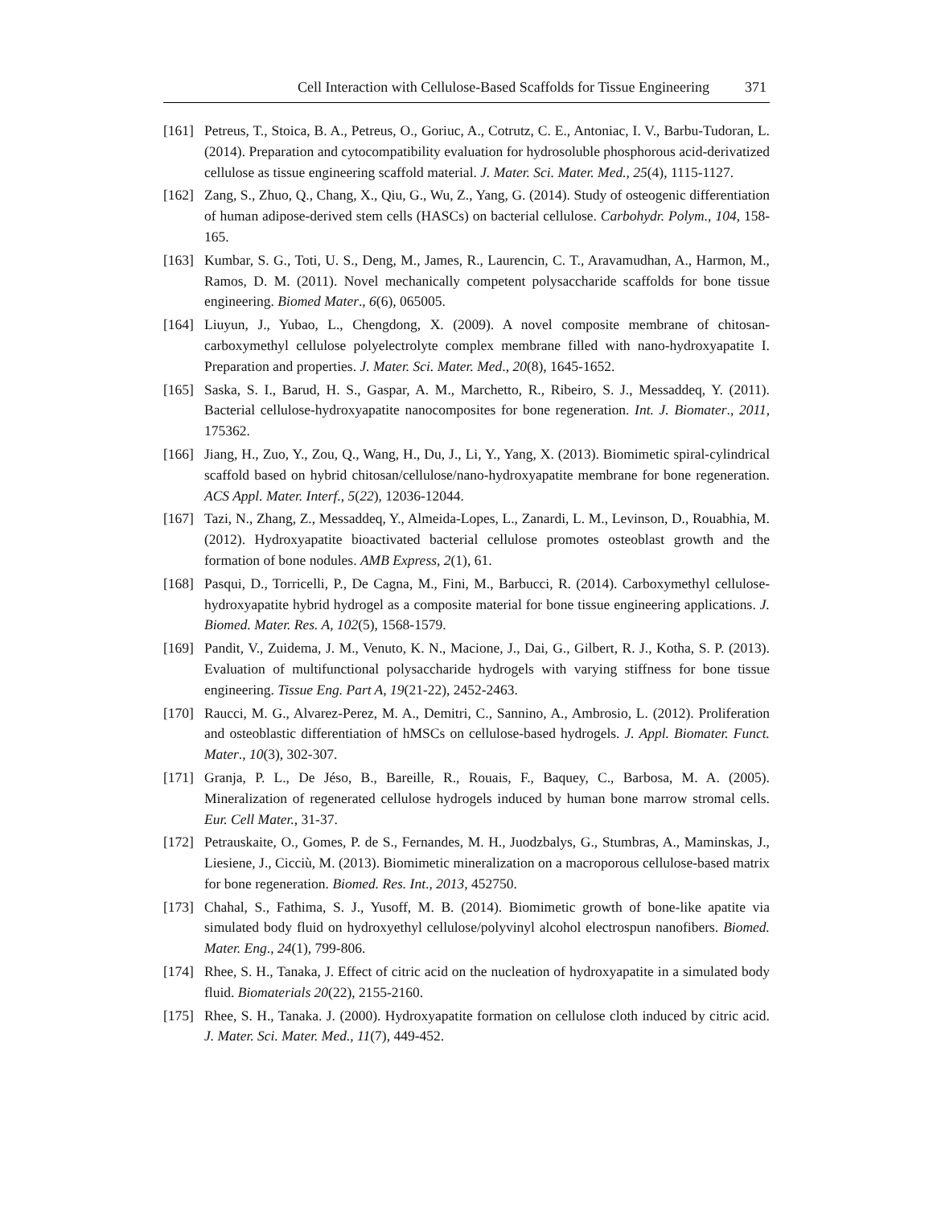Cell Interaction with Cellulose-Based Scaffolds for Tissue Engineering 371
[161] Petreus, T., Stoica, B. A., Petreus, O., Goriuc, A., Cotrutz, C. E., Antoniac, I. V., Barbu-Tudoran, L. (2014). Preparation and cytocompatibility evaluation for hydrosoluble phosphorous acid-derivatized cellulose as tissue engineering scaffold material. J. Mater. Sci. Mater. Med., 25(4), 1115-1127.
[162] Zang, S., Zhuo, Q., Chang, X., Qiu, G., Wu, Z., Yang, G. (2014). Study of osteogenic differentiation of human adipose-derived stem cells (HASCs) on bacterial cellulose. Carbohydr. Polym., 104, 158-165.
[163] Kumbar, S. G., Toti, U. S., Deng, M., James, R., Laurencin, C. T., Aravamudhan, A., Harmon, M., Ramos, D. M. (2011). Novel mechanically competent polysaccharide scaffolds for bone tissue engineering. Biomed Mater., 6(6), 065005.
[164] Liuyun, J., Yubao, L., Chengdong, X. (2009). A novel composite membrane of chitosan-carboxymethyl cellulose polyelectrolyte complex membrane filled with nano-hydroxyapatite I. Preparation and properties. J. Mater. Sci. Mater. Med., 20(8), 1645-1652.
[165] Saska, S. I., Barud, H. S., Gaspar, A. M., Marchetto, R., Ribeiro, S. J., Messaddeq, Y. (2011). Bacterial cellulose-hydroxyapatite nanocomposites for bone regeneration. Int. J. Biomater., 2011, 175362.
[166] Jiang, H., Zuo, Y., Zou, Q., Wang, H., Du, J., Li, Y., Yang, X. (2013). Biomimetic spiral-cylindrical scaffold based on hybrid chitosan/cellulose/nano-hydroxyapatite membrane for bone regeneration. ACS Appl. Mater. Interf., 5(22), 12036-12044.
[167] Tazi, N., Zhang, Z., Messaddeq, Y., Almeida-Lopes, L., Zanardi, L. M., Levinson, D., Rouabhia, M. (2012). Hydroxyapatite bioactivated bacterial cellulose promotes osteoblast growth and the formation of bone nodules. AMB Express, 2(1), 61.
[168] Pasqui, D., Torricelli, P., De Cagna, M., Fini, M., Barbucci, R. (2014). Carboxymethyl cellulose-hydroxyapatite hybrid hydrogel as a composite material for bone tissue engineering applications. J. Biomed. Mater. Res. A, 102(5), 1568-1579.
[169] Pandit, V., Zuidema, J. M., Venuto, K. N., Macione, J., Dai, G., Gilbert, R. J., Kotha, S. P. (2013). Evaluation of multifunctional polysaccharide hydrogels with varying stiffness for bone tissue engineering. Tissue Eng. Part A, 19(21-22), 2452-2463.
[170] Raucci, M. G., Alvarez-Perez, M. A., Demitri, C., Sannino, A., Ambrosio, L. (2012). Proliferation and osteoblastic differentiation of hMSCs on cellulose-based hydrogels. J. Appl. Biomater. Funct. Mater., 10(3), 302-307.
[171] Granja, P. L., De Jéso, B., Bareille, R., Rouais, F., Baquey, C., Barbosa, M. A. (2005). Mineralization of regenerated cellulose hydrogels induced by human bone marrow stromal cells. Eur. Cell Mater., 31-37.
[172] Petrauskaite, O., Gomes, P. de S., Fernandes, M. H., Juodzbalys, G., Stumbras, A., Maminskas, J., Liesiene, J., Cicciù, M. (2013). Biomimetic mineralization on a macroporous cellulose-based matrix for bone regeneration. Biomed. Res. Int., 2013, 452750.
[173] Chahal, S., Fathima, S. J., Yusoff, M. B. (2014). Biomimetic growth of bone-like apatite via simulated body fluid on hydroxyethyl cellulose/polyvinyl alcohol electrospun nanofibers. Biomed. Mater. Eng., 24(1), 799-806.
[174] Rhee, S. H., Tanaka, J. Effect of citric acid on the nucleation of hydroxyapatite in a simulated body fluid. Biomaterials 20(22), 2155-2160.
[175] Rhee, S. H., Tanaka. J. (2000). Hydroxyapatite formation on cellulose cloth induced by citric acid. J. Mater. Sci. Mater. Med., 11(7), 449-452.